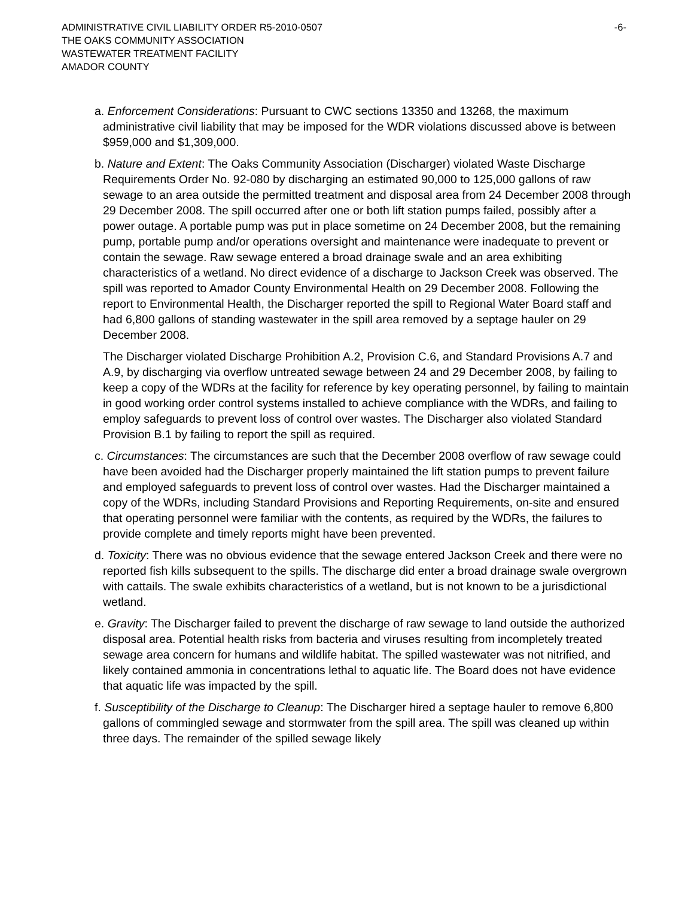ADMINISTRATIVE CIVIL LIABILITY ORDER R5-2010-0507 -6-
THE OAKS COMMUNITY ASSOCIATION
WASTEWATER TREATMENT FACILITY
AMADOR COUNTY
a. Enforcement Considerations: Pursuant to CWC sections 13350 and 13268, the maximum administrative civil liability that may be imposed for the WDR violations discussed above is between $959,000 and $1,309,000.
b. Nature and Extent: The Oaks Community Association (Discharger) violated Waste Discharge Requirements Order No. 92-080 by discharging an estimated 90,000 to 125,000 gallons of raw sewage to an area outside the permitted treatment and disposal area from 24 December 2008 through 29 December 2008. The spill occurred after one or both lift station pumps failed, possibly after a power outage. A portable pump was put in place sometime on 24 December 2008, but the remaining pump, portable pump and/or operations oversight and maintenance were inadequate to prevent or contain the sewage. Raw sewage entered a broad drainage swale and an area exhibiting characteristics of a wetland. No direct evidence of a discharge to Jackson Creek was observed. The spill was reported to Amador County Environmental Health on 29 December 2008. Following the report to Environmental Health, the Discharger reported the spill to Regional Water Board staff and had 6,800 gallons of standing wastewater in the spill area removed by a septage hauler on 29 December 2008.
The Discharger violated Discharge Prohibition A.2, Provision C.6, and Standard Provisions A.7 and A.9, by discharging via overflow untreated sewage between 24 and 29 December 2008, by failing to keep a copy of the WDRs at the facility for reference by key operating personnel, by failing to maintain in good working order control systems installed to achieve compliance with the WDRs, and failing to employ safeguards to prevent loss of control over wastes. The Discharger also violated Standard Provision B.1 by failing to report the spill as required.
c. Circumstances: The circumstances are such that the December 2008 overflow of raw sewage could have been avoided had the Discharger properly maintained the lift station pumps to prevent failure and employed safeguards to prevent loss of control over wastes. Had the Discharger maintained a copy of the WDRs, including Standard Provisions and Reporting Requirements, on-site and ensured that operating personnel were familiar with the contents, as required by the WDRs, the failures to provide complete and timely reports might have been prevented.
d. Toxicity: There was no obvious evidence that the sewage entered Jackson Creek and there were no reported fish kills subsequent to the spills. The discharge did enter a broad drainage swale overgrown with cattails. The swale exhibits characteristics of a wetland, but is not known to be a jurisdictional wetland.
e. Gravity: The Discharger failed to prevent the discharge of raw sewage to land outside the authorized disposal area. Potential health risks from bacteria and viruses resulting from incompletely treated sewage area concern for humans and wildlife habitat. The spilled wastewater was not nitrified, and likely contained ammonia in concentrations lethal to aquatic life. The Board does not have evidence that aquatic life was impacted by the spill.
f. Susceptibility of the Discharge to Cleanup: The Discharger hired a septage hauler to remove 6,800 gallons of commingled sewage and stormwater from the spill area. The spill was cleaned up within three days. The remainder of the spilled sewage likely